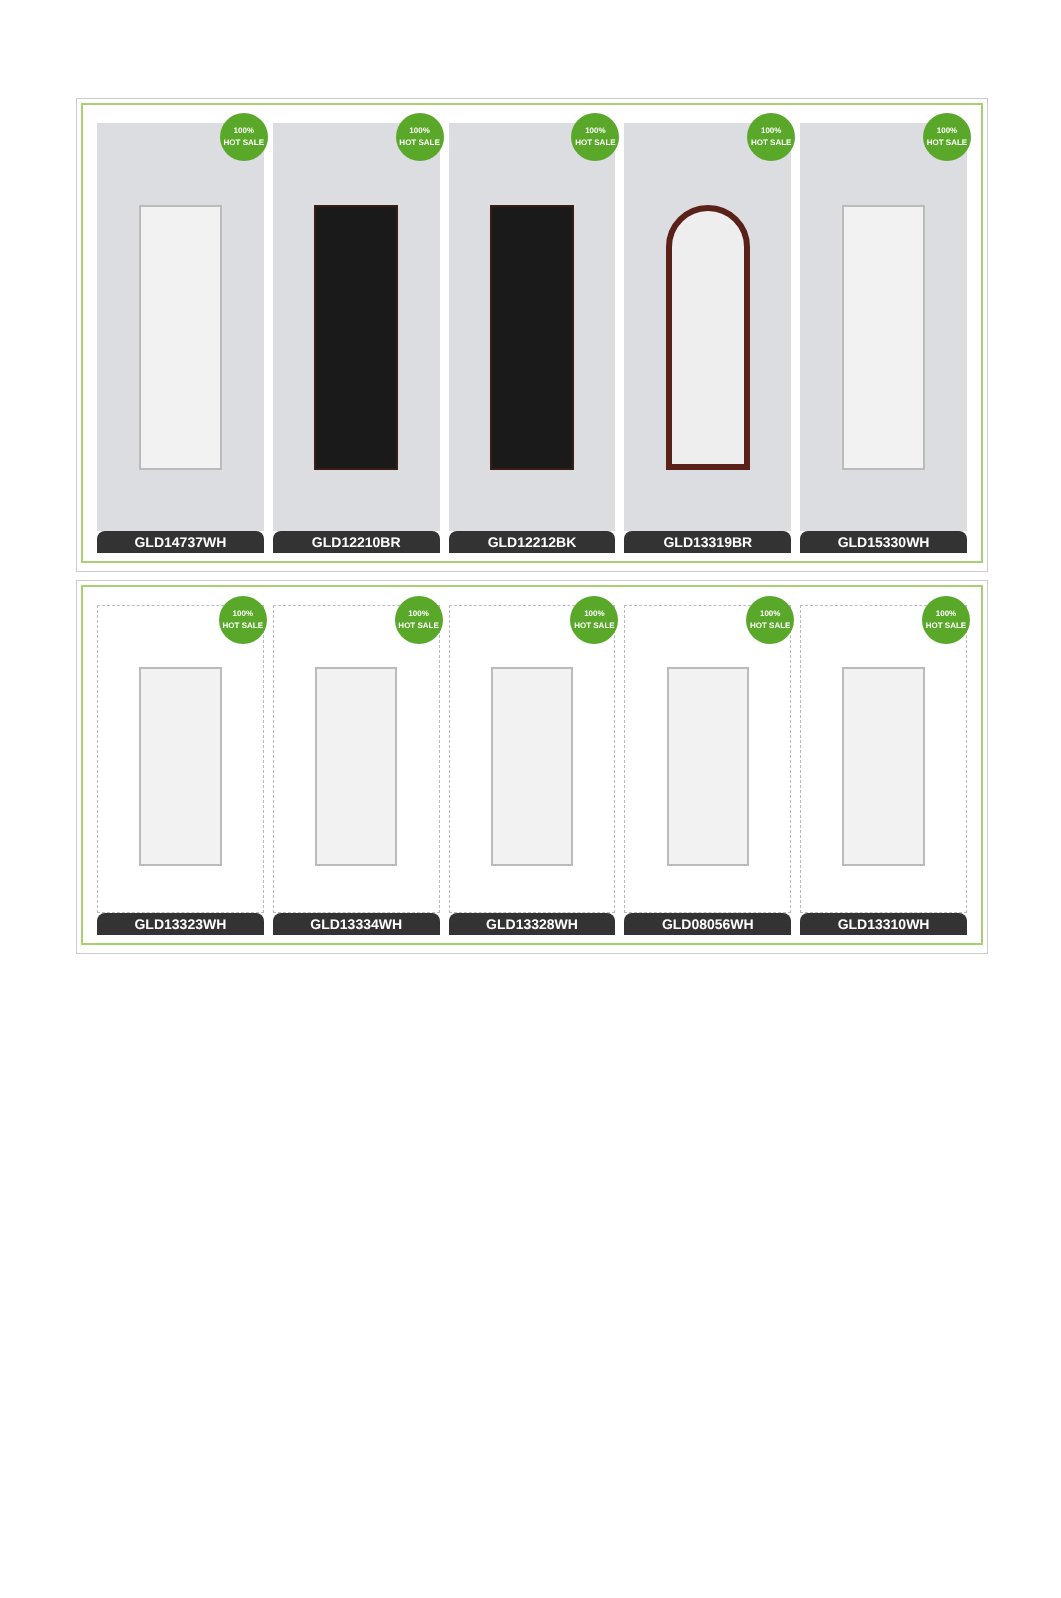100%
HOT SALE
GLD14737WH
100%
HOT SALE
GLD12210BR
100%
HOT SALE
GLD12212BK
100%
HOT SALE
GLD13319BR
100%
HOT SALE
GLD15330WH
100%
HOT SALE
GLD13323WH
100%
HOT SALE
GLD13334WH
100%
HOT SALE
GLD13328WH
100%
HOT SALE
GLD08056WH
100%
HOT SALE
GLD13310WH